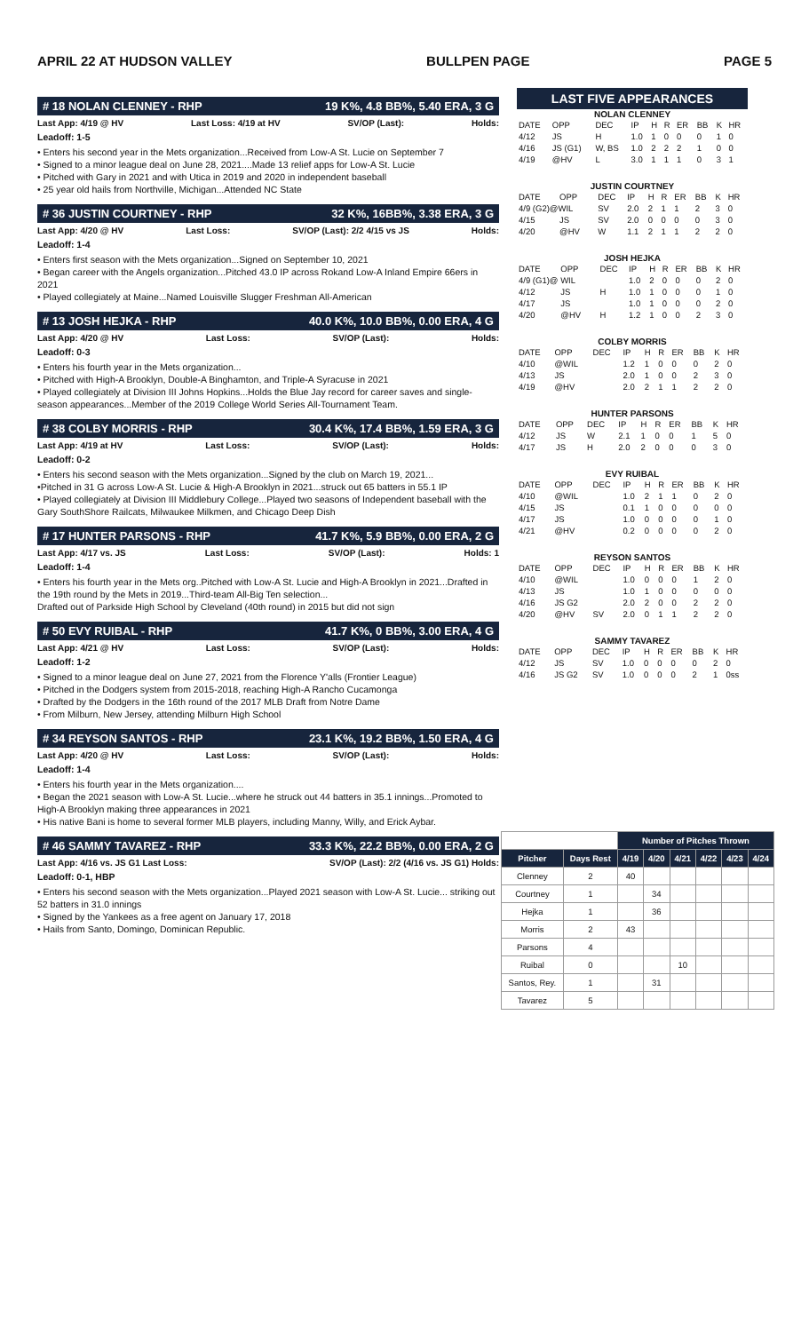APRIL 22 AT HUDSON VALLEY BULLPEN PAGE PAGE 5
# 18 NOLAN CLENNEY - RHP 19 K%, 4.8 BB%, 5.40 ERA, 3 G
Last App: 4/19 @ HV Last Loss: 4/19 at HV SV/OP (Last): Holds:
Leadoff: 1-5
• Enters his second year in the Mets organization...Received from Low-A St. Lucie on September 7
• Signed to a minor league deal on June 28, 2021....Made 13 relief apps for Low-A St. Lucie
• Pitched with Gary in 2021 and with Utica in 2019 and 2020 in independent baseball
• 25 year old hails from Northville, Michigan...Attended NC State
# 36 JUSTIN COURTNEY - RHP 32 K%, 16BB%, 3.38 ERA, 3 G
Last App: 4/20 @ HV Last Loss: SV/OP (Last): 2/2 4/15 vs JS Holds:
Leadoff: 1-4
• Enters first season with the Mets organization...Signed on September 10, 2021
• Began career with the Angels organization...Pitched 43.0 IP across Rokand Low-A Inland Empire 66ers in 2021
• Played collegiately at Maine...Named Louisville Slugger Freshman All-American
# 13 JOSH HEJKA - RHP 40.0 K%, 10.0 BB%, 0.00 ERA, 4 G
Last App: 4/20 @ HV Last Loss: SV/OP (Last): Holds:
Leadoff: 0-3
• Enters his fourth year in the Mets organization...
• Pitched with High-A Brooklyn, Double-A Binghamton, and Triple-A Syracuse in 2021
• Played collegiately at Division III Johns Hopkins...Holds the Blue Jay record for career saves and single-season appearances...Member of the 2019 College World Series All-Tournament Team.
# 38 COLBY MORRIS - RHP 30.4 K%, 17.4 BB%, 1.59 ERA, 3 G
Last App: 4/19 at HV Last Loss: SV/OP (Last): Holds:
Leadoff: 0-2
• Enters his second season with the Mets organization...Signed by the club on March 19, 2021...
•Pitched in 31 G across Low-A St. Lucie & High-A Brooklyn in 2021...struck out 65 batters in 55.1 IP
• Played collegiately at Division III Middlebury College...Played two seasons of Independent baseball with the Gary SouthShore Railcats, Milwaukee Milkmen, and Chicago Deep Dish
# 17 HUNTER PARSONS - RHP 41.7 K%, 5.9 BB%, 0.00 ERA, 2 G
Last App: 4/17 vs. JS Last Loss: SV/OP (Last): Holds: 1
Leadoff: 1-4
• Enters his fourth year in the Mets org..Pitched with Low-A St. Lucie and High-A Brooklyn in 2021...Drafted in the 19th round by the Mets in 2019...Third-team All-Big Ten selection...
Drafted out of Parkside High School by Cleveland (40th round) in 2015 but did not sign
# 50 EVY RUIBAL - RHP 41.7 K%, 0 BB%, 3.00 ERA, 4 G
Last App: 4/21 @ HV Last Loss: SV/OP (Last): Holds:
Leadoff: 1-2
• Signed to a minor league deal on June 27, 2021 from the Florence Y'alls (Frontier League)
• Pitched in the Dodgers system from 2015-2018, reaching High-A Rancho Cucamonga
• Drafted by the Dodgers in the 16th round of the 2017 MLB Draft from Notre Dame
• From Milburn, New Jersey, attending Milburn High School
# 34 REYSON SANTOS - RHP 23.1 K%, 19.2 BB%, 1.50 ERA, 4 G
Last App: 4/20 @ HV Last Loss: SV/OP (Last): Holds:
Leadoff: 1-4
• Enters his fourth year in the Mets organization....
• Began the 2021 season with Low-A St. Lucie...where he struck out 44 batters in 35.1 innings...Promoted to High-A Brooklyn making three appearances in 2021
• His native Bani is home to several former MLB players, including Manny, Willy, and Erick Aybar.
# 46 SAMMY TAVAREZ - RHP 33.3 K%, 22.2 BB%, 0.00 ERA, 2 G
Last App: 4/16 vs. JS G1 Last Loss: SV/OP (Last): 2/2 (4/16 vs. JS G1) Holds:
Leadoff: 0-1, HBP
• Enters his second season with the Mets organization...Played 2021 season with Low-A St. Lucie... striking out 52 batters in 31.0 innings
• Signed by the Yankees as a free agent on January 17, 2018
• Hails from Santo, Domingo, Dominican Republic.
LAST FIVE APPEARANCES
NOLAN CLENNEY
| DATE | OPP | DEC | IP | H | R | ER | BB | K | HR |
| --- | --- | --- | --- | --- | --- | --- | --- | --- | --- |
| 4/12 | JS | H | 1.0 | 1 | 0 | 0 | 0 | 1 | 0 |
| 4/16 | JS (G1) | W, BS | 1.0 | 2 | 2 | 2 | 1 | 0 | 0 |
| 4/19 | @HV | L | 3.0 | 1 | 1 | 1 | 0 | 3 | 1 |
JUSTIN COURTNEY
| DATE | OPP | DEC | IP | H | R | ER | BB | K | HR |
| --- | --- | --- | --- | --- | --- | --- | --- | --- | --- |
| 4/9 (G2)@WIL | | SV | 2.0 | 2 | 1 | 1 | 2 | 3 | 0 |
| 4/15 | JS | SV | 2.0 | 0 | 0 | 0 | 0 | 3 | 0 |
| 4/20 | @HV | W | 1.1 | 2 | 1 | 1 | 2 | 2 | 0 |
JOSH HEJKA
| DATE | OPP | DEC | IP | H | R | ER | BB | K | HR |
| --- | --- | --- | --- | --- | --- | --- | --- | --- | --- |
| 4/9 (G1)@ WIL | | | 1.0 | 2 | 0 | 0 | 0 | 2 | 0 |
| 4/12 | JS | H | 1.0 | 1 | 0 | 0 | 0 | 1 | 0 |
| 4/17 | JS | | 1.0 | 1 | 0 | 0 | 0 | 2 | 0 |
| 4/20 | @HV | H | 1.2 | 1 | 0 | 0 | 2 | 3 | 0 |
COLBY MORRIS
| DATE | OPP | DEC | IP | H | R | ER | BB | K | HR |
| --- | --- | --- | --- | --- | --- | --- | --- | --- | --- |
| 4/10 | @WIL | | 1.2 | 1 | 0 | 0 | 0 | 2 | 0 |
| 4/13 | JS | | 2.0 | 1 | 0 | 0 | 2 | 3 | 0 |
| 4/19 | @HV | | 2.0 | 2 | 1 | 1 | 2 | 2 | 0 |
HUNTER PARSONS
| DATE | OPP | DEC | IP | H | R | ER | BB | K | HR |
| --- | --- | --- | --- | --- | --- | --- | --- | --- | --- |
| 4/12 | JS | W | 2.1 | 1 | 0 | 0 | 1 | 5 | 0 |
| 4/17 | JS | H | 2.0 | 2 | 0 | 0 | 0 | 3 | 0 |
EVY RUIBAL
| DATE | OPP | DEC | IP | H | R | ER | BB | K | HR |
| --- | --- | --- | --- | --- | --- | --- | --- | --- | --- |
| 4/10 | @WIL | | 1.0 | 2 | 1 | 1 | 0 | 2 | 0 |
| 4/15 | JS | | 0.1 | 1 | 0 | 0 | 0 | 0 | 0 |
| 4/17 | JS | | 1.0 | 0 | 0 | 0 | 0 | 1 | 0 |
| 4/21 | @HV | | 0.2 | 0 | 0 | 0 | 0 | 2 | 0 |
REYSON SANTOS
| DATE | OPP | DEC | IP | H | R | ER | BB | K | HR |
| --- | --- | --- | --- | --- | --- | --- | --- | --- | --- |
| 4/10 | @WIL | | 1.0 | 0 | 0 | 0 | 1 | 2 | 0 |
| 4/13 | JS | | 1.0 | 1 | 0 | 0 | 0 | 0 | 0 |
| 4/16 | JS G2 | | 2.0 | 2 | 0 | 0 | 2 | 2 | 0 |
| 4/20 | @HV | SV | 2.0 | 0 | 1 | 1 | 2 | 2 | 0 |
SAMMY TAVAREZ
| DATE | OPP | DEC | IP | H | R | ER | BB | K | HR |
| --- | --- | --- | --- | --- | --- | --- | --- | --- | --- |
| 4/12 | JS | SV | 1.0 | 0 | 0 | 0 | 0 | 2 | 0 |
| 4/16 | JS G2 | SV | 1.0 | 0 | 0 | 0 | 2 | 1 | 0ss |
| | | Number of Pitches Thrown | | | | | |
| --- | --- | --- | --- | --- | --- | --- | --- |
| Pitcher | Days Rest | 4/19 | 4/20 | 4/21 | 4/22 | 4/23 | 4/24 |
| Clenney | 2 | 40 | | | | | |
| Courtney | 1 | | 34 | | | | |
| Hejka | 1 | | 36 | | | | |
| Morris | 2 | 43 | | | | | |
| Parsons | 4 | | | | | | |
| Ruibal | 0 | | | 10 | | | |
| Santos, Rey. | 1 | | 31 | | | | |
| Tavarez | 5 | | | | | | |